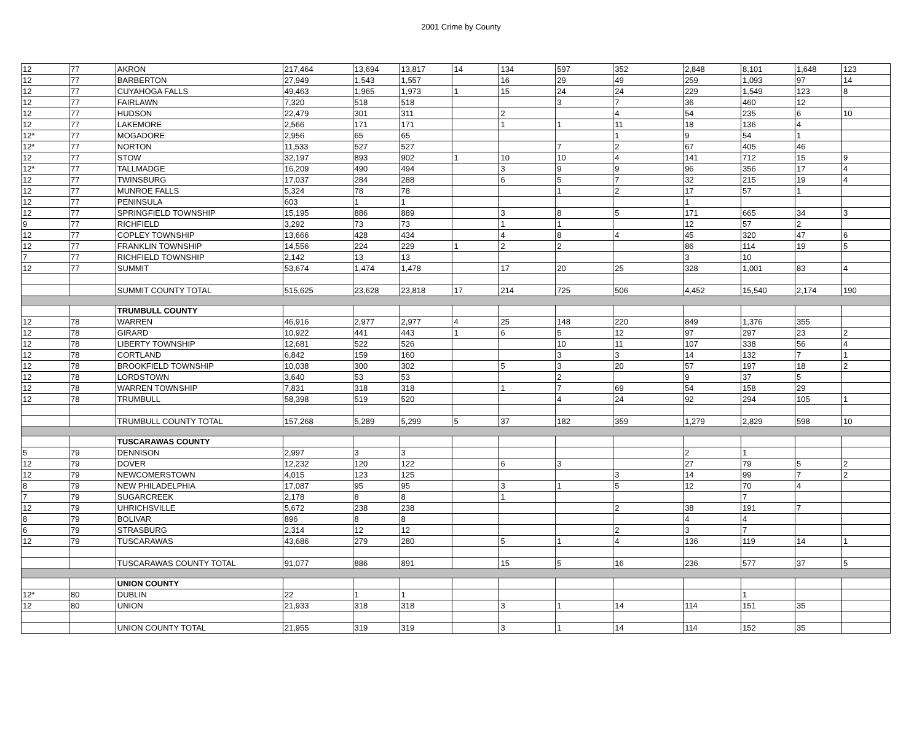2001 Crime by County
| 12 | 77 | AKRON | 217,464 | 13,694 | 13,817 | 14 | 134 | 597 | 352 | 2,848 | 8,101 | 1,648 | 123 |
| 12 | 77 | BARBERTON | 27,949 | 1,543 | 1,557 | | 16 | 29 | 49 | 259 | 1,093 | 97 | 14 |
| 12 | 77 | CUYAHOGA FALLS | 49,463 | 1,965 | 1,973 | 1 | 15 | 24 | 24 | 229 | 1,549 | 123 | 8 |
| 12 | 77 | FAIRLAWN | 7,320 | 518 | 518 | | | 3 | 7 | 36 | 460 | 12 | |
| 12 | 77 | HUDSON | 22,479 | 301 | 311 | | 2 | | 4 | 54 | 235 | 6 | 10 |
| 12 | 77 | LAKEMORE | 2,566 | 171 | 171 | | 1 | 1 | 11 | 18 | 136 | 4 | |
| 12* | 77 | MOGADORE | 2,956 | 65 | 65 | | | | 1 | 9 | 54 | 1 | |
| 12* | 77 | NORTON | 11,533 | 527 | 527 | | | 7 | 2 | 67 | 405 | 46 | |
| 12 | 77 | STOW | 32,197 | 893 | 902 | 1 | 10 | 10 | 4 | 141 | 712 | 15 | 9 |
| 12* | 77 | TALLMADGE | 16,209 | 490 | 494 | | 3 | 9 | 9 | 96 | 356 | 17 | 4 |
| 12 | 77 | TWINSBURG | 17,037 | 284 | 288 | | 6 | 5 | 7 | 32 | 215 | 19 | 4 |
| 12 | 77 | MUNROE FALLS | 5,324 | 78 | 78 | | | 1 | 2 | 17 | 57 | 1 | |
| 12 | 77 | PENINSULA | 603 | 1 | 1 | | | | | 1 | | | |
| 12 | 77 | SPRINGFIELD TOWNSHIP | 15,195 | 886 | 889 | | 3 | 8 | 5 | 171 | 665 | 34 | 3 |
| 9 | 77 | RICHFIELD | 3,292 | 73 | 73 | | 1 | 1 | | 12 | 57 | 2 | |
| 12 | 77 | COPLEY TOWNSHIP | 13,666 | 428 | 434 | | 4 | 8 | 4 | 45 | 320 | 47 | 6 |
| 12 | 77 | FRANKLIN TOWNSHIP | 14,556 | 224 | 229 | 1 | 2 | 2 | | 86 | 114 | 19 | 5 |
| 7 | 77 | RICHFIELD TOWNSHIP | 2,142 | 13 | 13 | | | | | 3 | 10 | | |
| 12 | 77 | SUMMIT | 53,674 | 1,474 | 1,478 | | 17 | 20 | 25 | 328 | 1,001 | 83 | 4 |
| | | SUMMIT COUNTY TOTAL | 515,625 | 23,628 | 23,818 | 17 | 214 | 725 | 506 | 4,452 | 15,540 | 2,174 | 190 |
| | | TRUMBULL COUNTY | | | | | | | | | | | |
| 12 | 78 | WARREN | 46,916 | 2,977 | 2,977 | 4 | 25 | 148 | 220 | 849 | 1,376 | 355 | |
| 12 | 78 | GIRARD | 10,922 | 441 | 443 | 1 | 6 | 5 | 12 | 97 | 297 | 23 | 2 |
| 12 | 78 | LIBERTY TOWNSHIP | 12,681 | 522 | 526 | | | 10 | 11 | 107 | 338 | 56 | 4 |
| 12 | 78 | CORTLAND | 6,842 | 159 | 160 | | | 3 | 3 | 14 | 132 | 7 | 1 |
| 12 | 78 | BROOKFIELD TOWNSHIP | 10,038 | 300 | 302 | | 5 | 3 | 20 | 57 | 197 | 18 | 2 |
| 12 | 78 | LORDSTOWN | 3,640 | 53 | 53 | | | 2 | | 9 | 37 | 5 | |
| 12 | 78 | WARREN TOWNSHIP | 7,831 | 318 | 318 | | 1 | 7 | 69 | 54 | 158 | 29 | |
| 12 | 78 | TRUMBULL | 58,398 | 519 | 520 | | | 4 | 24 | 92 | 294 | 105 | 1 |
| | | TRUMBULL COUNTY TOTAL | 157,268 | 5,289 | 5,299 | 5 | 37 | 182 | 359 | 1,279 | 2,829 | 598 | 10 |
| | | TUSCARAWAS COUNTY | | | | | | | | | | | |
| 5 | 79 | DENNISON | 2,997 | 3 | 3 | | | | | 2 | 1 | | |
| 12 | 79 | DOVER | 12,232 | 120 | 122 | | 6 | 3 | | 27 | 79 | 5 | 2 |
| 12 | 79 | NEWCOMERSTOWN | 4,015 | 123 | 125 | | | | 3 | 14 | 99 | 7 | 2 |
| 8 | 79 | NEW PHILADELPHIA | 17,087 | 95 | 95 | | 3 | 1 | 5 | 12 | 70 | 4 | |
| 7 | 79 | SUGARCREEK | 2,178 | 8 | 8 | | 1 | | | | 7 | | |
| 12 | 79 | UHRICHSVILLE | 5,672 | 238 | 238 | | | | 2 | 38 | 191 | 7 | |
| 8 | 79 | BOLIVAR | 896 | 8 | 8 | | | | | 4 | 4 | | |
| 6 | 79 | STRASBURG | 2,314 | 12 | 12 | | | | 2 | 3 | 7 | | |
| 12 | 79 | TUSCARAWAS | 43,686 | 279 | 280 | | 5 | 1 | 4 | 136 | 119 | 14 | 1 |
| | | TUSCARAWAS COUNTY TOTAL | 91,077 | 886 | 891 | | 15 | 5 | 16 | 236 | 577 | 37 | 5 |
| | | UNION COUNTY | | | | | | | | | | | |
| 12* | 80 | DUBLIN | 22 | 1 | 1 | | | | | | 1 | | |
| 12 | 80 | UNION | 21,933 | 318 | 318 | | 3 | 1 | 14 | 114 | 151 | 35 | |
| | | UNION COUNTY TOTAL | 21,955 | 319 | 319 | | 3 | 1 | 14 | 114 | 152 | 35 | |